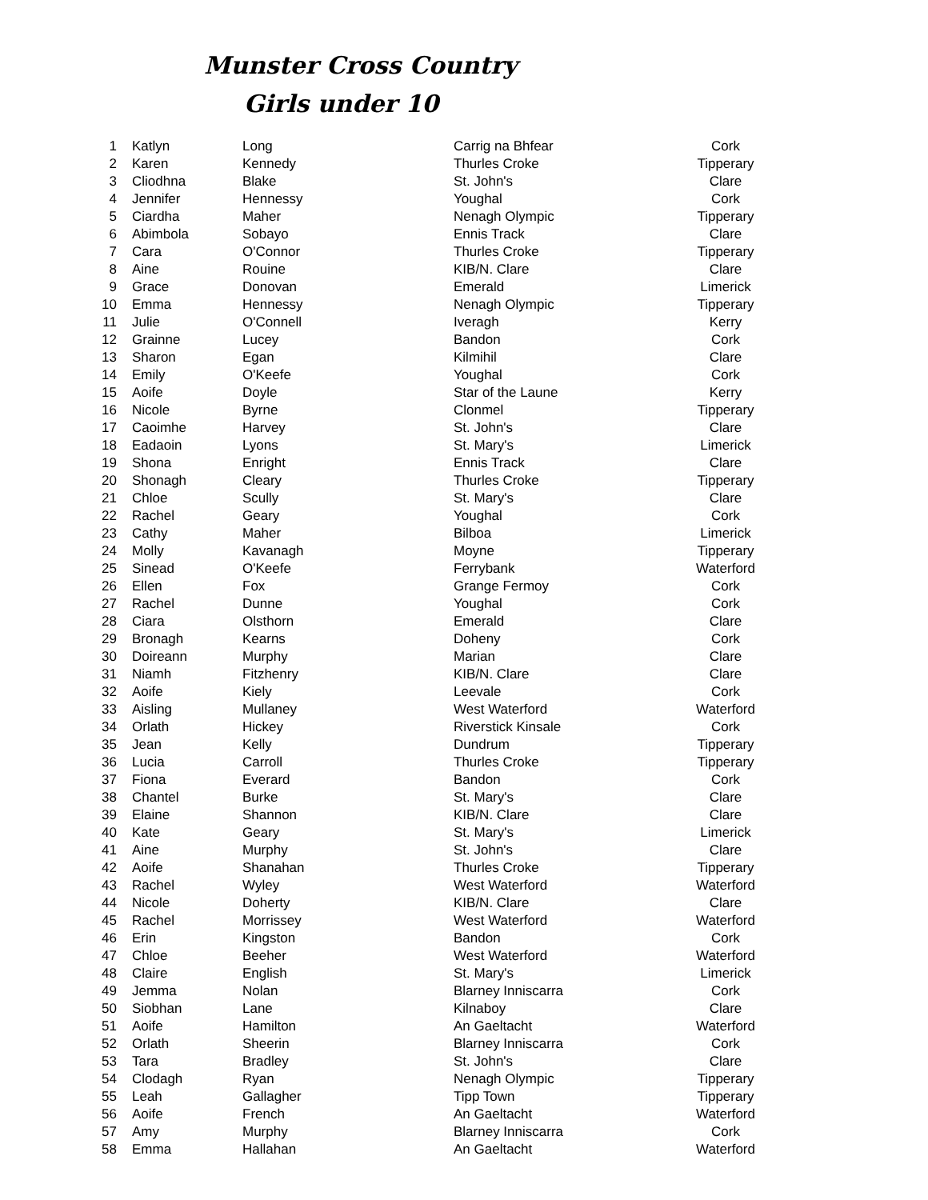Munster Cross Country
Girls under 10
| 1 | Katlyn | Long | Carrig na Bhfear | Cork |
| 2 | Karen | Kennedy | Thurles Croke | Tipperary |
| 3 | Cliodhna | Blake | St. John's | Clare |
| 4 | Jennifer | Hennessy | Youghal | Cork |
| 5 | Ciardha | Maher | Nenagh Olympic | Tipperary |
| 6 | Abimbola | Sobayo | Ennis Track | Clare |
| 7 | Cara | O'Connor | Thurles Croke | Tipperary |
| 8 | Aine | Rouine | KIB/N. Clare | Clare |
| 9 | Grace | Donovan | Emerald | Limerick |
| 10 | Emma | Hennessy | Nenagh Olympic | Tipperary |
| 11 | Julie | O'Connell | Iveragh | Kerry |
| 12 | Grainne | Lucey | Bandon | Cork |
| 13 | Sharon | Egan | Kilmihil | Clare |
| 14 | Emily | O'Keefe | Youghal | Cork |
| 15 | Aoife | Doyle | Star of the Laune | Kerry |
| 16 | Nicole | Byrne | Clonmel | Tipperary |
| 17 | Caoimhe | Harvey | St. John's | Clare |
| 18 | Eadaoin | Lyons | St. Mary's | Limerick |
| 19 | Shona | Enright | Ennis Track | Clare |
| 20 | Shonagh | Cleary | Thurles Croke | Tipperary |
| 21 | Chloe | Scully | St. Mary's | Clare |
| 22 | Rachel | Geary | Youghal | Cork |
| 23 | Cathy | Maher | Bilboa | Limerick |
| 24 | Molly | Kavanagh | Moyne | Tipperary |
| 25 | Sinead | O'Keefe | Ferrybank | Waterford |
| 26 | Ellen | Fox | Grange Fermoy | Cork |
| 27 | Rachel | Dunne | Youghal | Cork |
| 28 | Ciara | Olsthorn | Emerald | Clare |
| 29 | Bronagh | Kearns | Doheny | Cork |
| 30 | Doireann | Murphy | Marian | Clare |
| 31 | Niamh | Fitzhenry | KIB/N. Clare | Clare |
| 32 | Aoife | Kiely | Leevale | Cork |
| 33 | Aisling | Mullaney | West Waterford | Waterford |
| 34 | Orlath | Hickey | Riverstick Kinsale | Cork |
| 35 | Jean | Kelly | Dundrum | Tipperary |
| 36 | Lucia | Carroll | Thurles Croke | Tipperary |
| 37 | Fiona | Everard | Bandon | Cork |
| 38 | Chantel | Burke | St. Mary's | Clare |
| 39 | Elaine | Shannon | KIB/N. Clare | Clare |
| 40 | Kate | Geary | St. Mary's | Limerick |
| 41 | Aine | Murphy | St. John's | Clare |
| 42 | Aoife | Shanahan | Thurles Croke | Tipperary |
| 43 | Rachel | Wyley | West Waterford | Waterford |
| 44 | Nicole | Doherty | KIB/N. Clare | Clare |
| 45 | Rachel | Morrissey | West Waterford | Waterford |
| 46 | Erin | Kingston | Bandon | Cork |
| 47 | Chloe | Beeher | West Waterford | Waterford |
| 48 | Claire | English | St. Mary's | Limerick |
| 49 | Jemma | Nolan | Blarney Inniscarra | Cork |
| 50 | Siobhan | Lane | Kilnaboy | Clare |
| 51 | Aoife | Hamilton | An Gaeltacht | Waterford |
| 52 | Orlath | Sheerin | Blarney Inniscarra | Cork |
| 53 | Tara | Bradley | St. John's | Clare |
| 54 | Clodagh | Ryan | Nenagh Olympic | Tipperary |
| 55 | Leah | Gallagher | Tipp Town | Tipperary |
| 56 | Aoife | French | An Gaeltacht | Waterford |
| 57 | Amy | Murphy | Blarney Inniscarra | Cork |
| 58 | Emma | Hallahan | An Gaeltacht | Waterford |